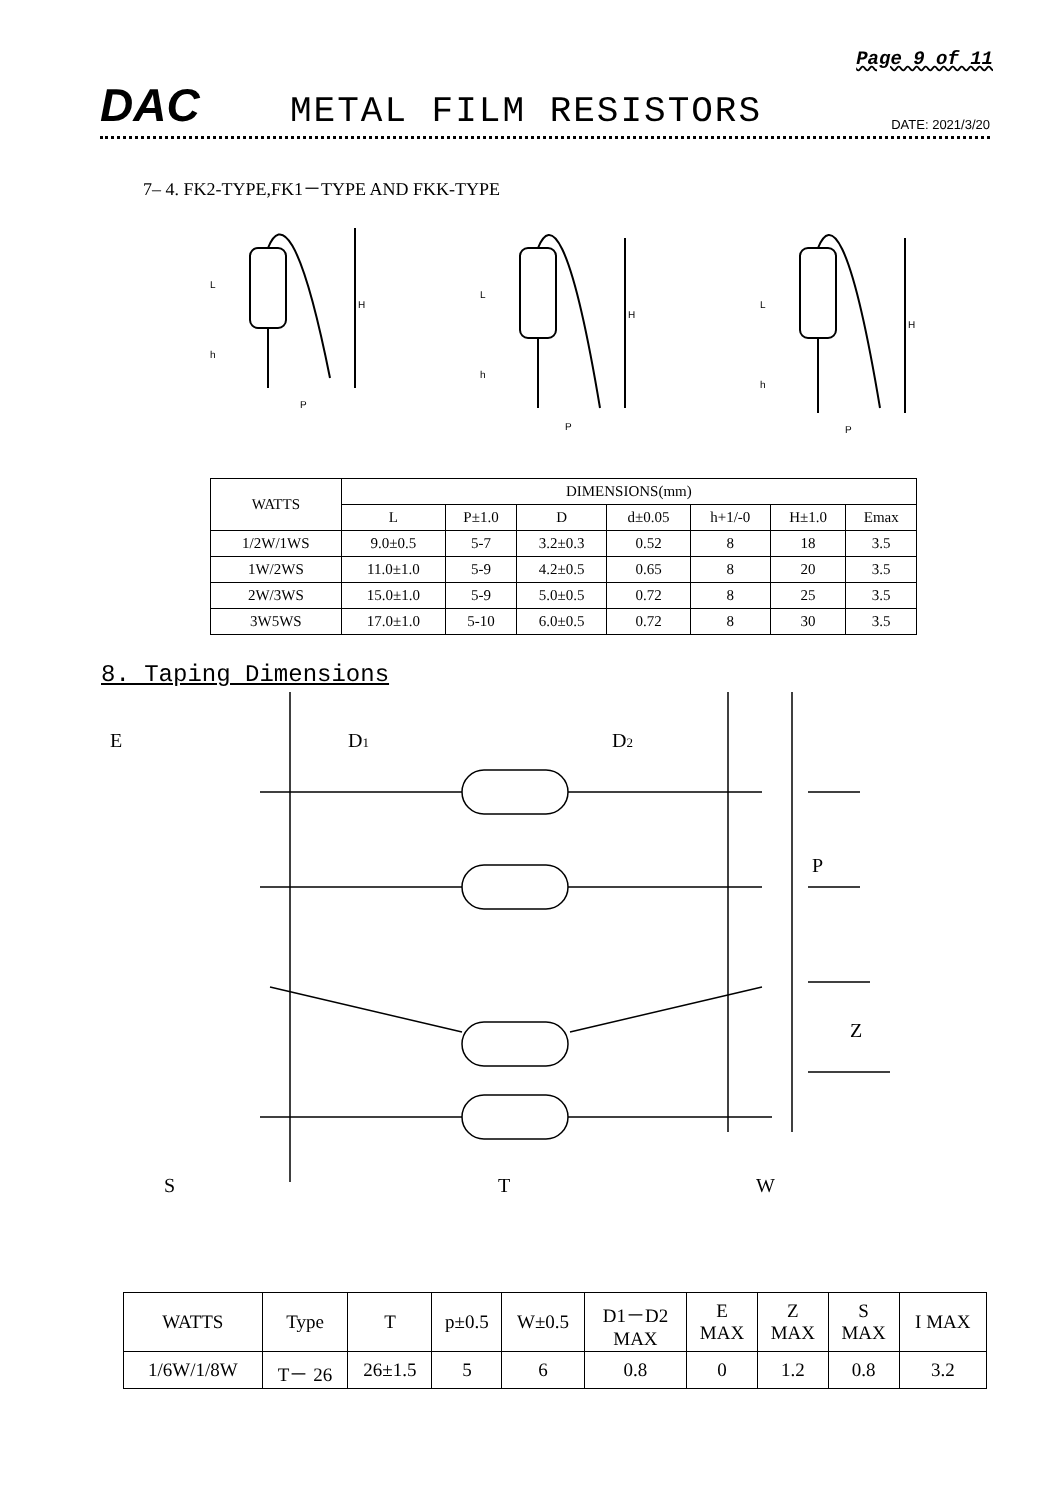Page 9 of 11
DAC
METAL FILM RESISTORS
DATE: 2021/3/20
7– 4. FK2-TYPE,FK1－TYPE AND FKK-TYPE
L
h
H
P
L
h
H
P
L
h
H
P
| WATTS | DIMENSIONS(mm) | | | | | | |
| --- | --- | --- | --- | --- | --- | --- | --- |
| | L | P±1.0 | D | d±0.05 | h+1/-0 | H±1.0 | Emax |
| 1/2W/1WS | 9.0±0.5 | 5-7 | 3.2±0.3 | 0.52 | 8 | 18 | 3.5 |
| 1W/2WS | 11.0±1.0 | 5-9 | 4.2±0.5 | 0.65 | 8 | 20 | 3.5 |
| 2W/3WS | 15.0±1.0 | 5-9 | 5.0±0.5 | 0.72 | 8 | 25 | 3.5 |
| 3W5WS | 17.0±1.0 | 5-10 | 6.0±0.5 | 0.72 | 8 | 30 | 3.5 |
8. Taping Dimensions
E
D1
D2
P
Z
S
T
W
| WATTS | Type | T | p±0.5 | W±0.5 | D1－D2 MAX | E MAX | Z MAX | S MAX | I MAX |
| --- | --- | --- | --- | --- | --- | --- | --- | --- | --- |
| 1/6W/1/8W | T－ 26 | 26±1.5 | 5 | 6 | 0.8 | 0 | 1.2 | 0.8 | 3.2 |